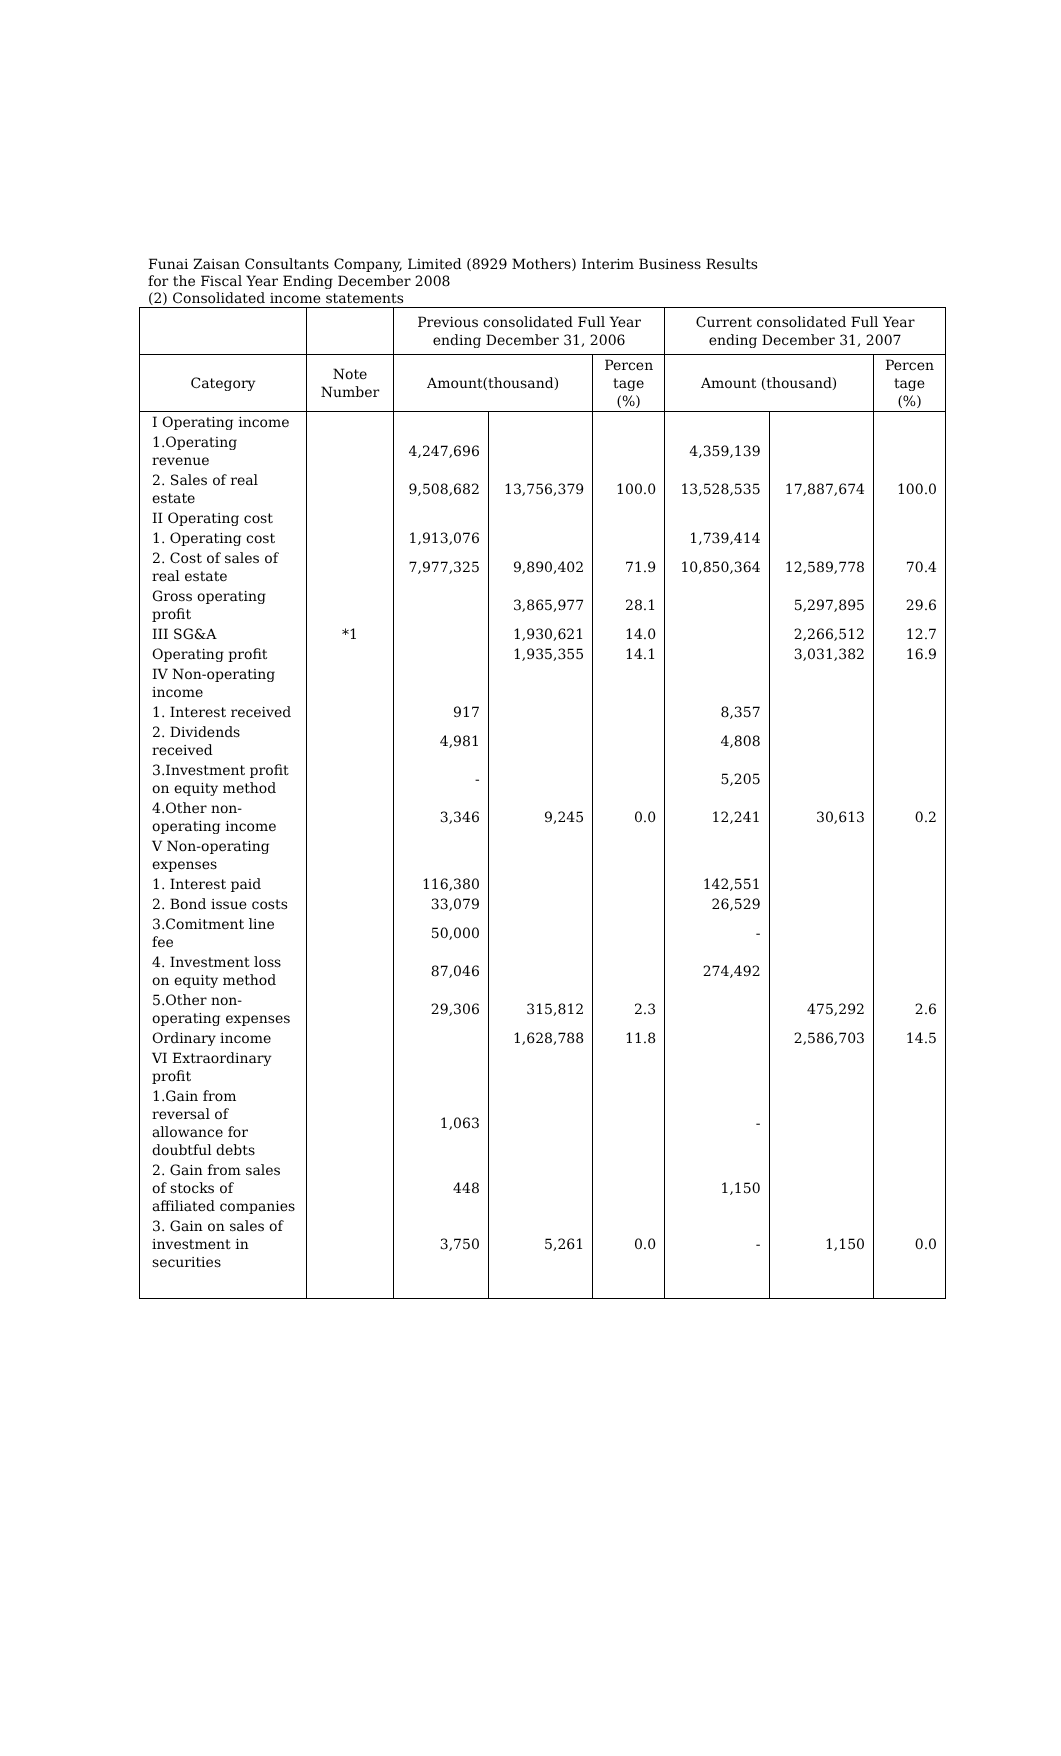Funai Zaisan Consultants Company, Limited (8929 Mothers) Interim Business Results
for the Fiscal Year Ending December 2008
(2) Consolidated income statements
| | | Previous consolidated Full Year ending December 31, 2006 | | | Current consolidated Full Year ending December 31, 2007 | | |
| --- | --- | --- | --- | --- | --- | --- | --- |
| Category | Note Number | Amount(thousand) | | Percen tage (%) | Amount (thousand) | | Percen tage (%) |
| I Operating income | | | | | | | |
| 1.Operating revenue | | 4,247,696 | | | 4,359,139 | | |
| 2. Sales of real estate | | 9,508,682 | 13,756,379 | 100.0 | 13,528,535 | 17,887,674 | 100.0 |
| II Operating cost | | | | | | | |
| 1. Operating cost | | 1,913,076 | | | 1,739,414 | | |
| 2. Cost of sales of real estate | | 7,977,325 | 9,890,402 | 71.9 | 10,850,364 | 12,589,778 | 70.4 |
| Gross operating profit | | | 3,865,977 | 28.1 | | 5,297,895 | 29.6 |
| III SG&A | *1 | | 1,930,621 | 14.0 | | 2,266,512 | 12.7 |
| Operating profit | | | 1,935,355 | 14.1 | | 3,031,382 | 16.9 |
| IV Non-operating income | | | | | | | |
| 1. Interest received | | 917 | | | 8,357 | | |
| 2. Dividends received | | 4,981 | | | 4,808 | | |
| 3.Investment profit on equity method | | - | | | 5,205 | | |
| 4.Other non-operating income | | 3,346 | 9,245 | 0.0 | 12,241 | 30,613 | 0.2 |
| V Non-operating expenses | | | | | | | |
| 1. Interest paid | | 116,380 | | | 142,551 | | |
| 2. Bond issue costs | | 33,079 | | | 26,529 | | |
| 3.Comitment line fee | | 50,000 | | | - | | |
| 4. Investment loss on equity method | | 87,046 | | | 274,492 | | |
| 5.Other non-operating expenses | | 29,306 | 315,812 | 2.3 | | 475,292 | 2.6 |
| Ordinary income | | | 1,628,788 | 11.8 | | 2,586,703 | 14.5 |
| VI Extraordinary profit | | | | | | | |
| 1.Gain from reversal of allowance for doubtful debts | | 1,063 | | | - | | |
| 2. Gain from sales of stocks of affiliated companies | | 448 | | | 1,150 | | |
| 3. Gain on sales of investment in securities | | 3,750 | 5,261 | 0.0 | - | 1,150 | 0.0 |